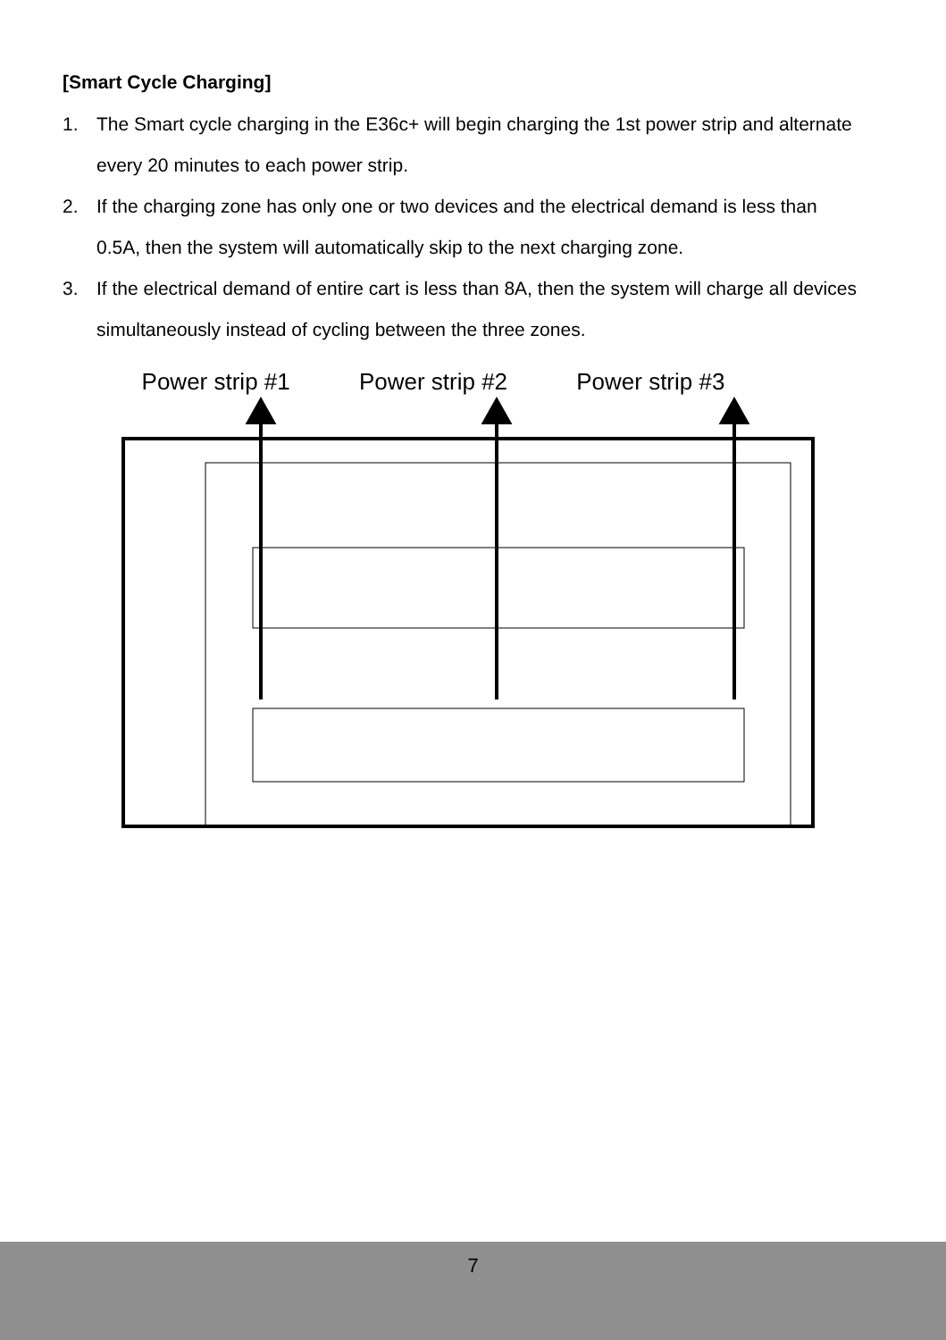[Smart Cycle Charging]
1. The Smart cycle charging in the E36c+ will begin charging the 1st power strip and alternate every 20 minutes to each power strip.
2. If the charging zone has only one or two devices and the electrical demand is less than 0.5A, then the system will automatically skip to the next charging zone.
3. If the electrical demand of entire cart is less than 8A, then the system will charge all devices simultaneously instead of cycling between the three zones.
Power strip #1 Power strip #2 Power strip #3
7